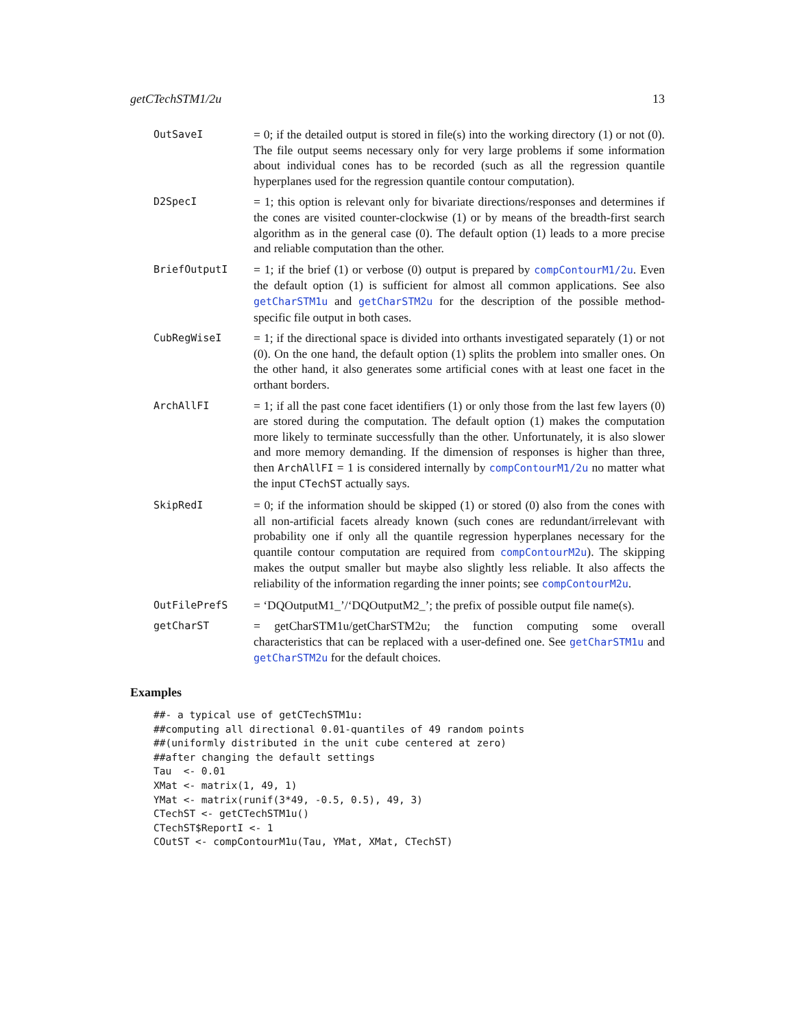getCTechSTM1/2u 13
OutSaveI
= 0; if the detailed output is stored in file(s) into the working directory (1) or not (0). The file output seems necessary only for very large problems if some information about individual cones has to be recorded (such as all the regression quantile hyperplanes used for the regression quantile contour computation).
D2SpecI
= 1; this option is relevant only for bivariate directions/responses and determines if the cones are visited counter-clockwise (1) or by means of the breadth-first search algorithm as in the general case (0). The default option (1) leads to a more precise and reliable computation than the other.
BriefOutputI
= 1; if the brief (1) or verbose (0) output is prepared by compContourM1/2u. Even the default option (1) is sufficient for almost all common applications. See also getCharSTM1u and getCharSTM2u for the description of the possible method-specific file output in both cases.
CubRegWiseI
= 1; if the directional space is divided into orthants investigated separately (1) or not (0). On the one hand, the default option (1) splits the problem into smaller ones. On the other hand, it also generates some artificial cones with at least one facet in the orthant borders.
ArchAllFI
= 1; if all the past cone facet identifiers (1) or only those from the last few layers (0) are stored during the computation. The default option (1) makes the computation more likely to terminate successfully than the other. Unfortunately, it is also slower and more memory demanding. If the dimension of responses is higher than three, then ArchAllFI = 1 is considered internally by compContourM1/2u no matter what the input CTechST actually says.
SkipRedI
= 0; if the information should be skipped (1) or stored (0) also from the cones with all non-artificial facets already known (such cones are redundant/irrelevant with probability one if only all the quantile regression hyperplanes necessary for the quantile contour computation are required from compContourM2u). The skipping makes the output smaller but maybe also slightly less reliable. It also affects the reliability of the information regarding the inner points; see compContourM2u.
OutFilePrefS
= ‘DQOutputM1_’/‘DQOutputM2_’; the prefix of possible output file name(s).
getCharST
= getCharSTM1u/getCharSTM2u; the function computing some overall characteristics that can be replaced with a user-defined one. See getCharSTM1u and getCharSTM2u for the default choices.
Examples
##- a typical use of getCTechSTM1u:
##computing all directional 0.01-quantiles of 49 random points
##(uniformly distributed in the unit cube centered at zero)
##after changing the default settings
Tau  <- 0.01
XMat <- matrix(1, 49, 1)
YMat <- matrix(runif(3*49, -0.5, 0.5), 49, 3)
CTechST <- getCTechSTM1u()
CTechST$ReportI <- 1
COutST <- compContourM1u(Tau, YMat, XMat, CTechST)